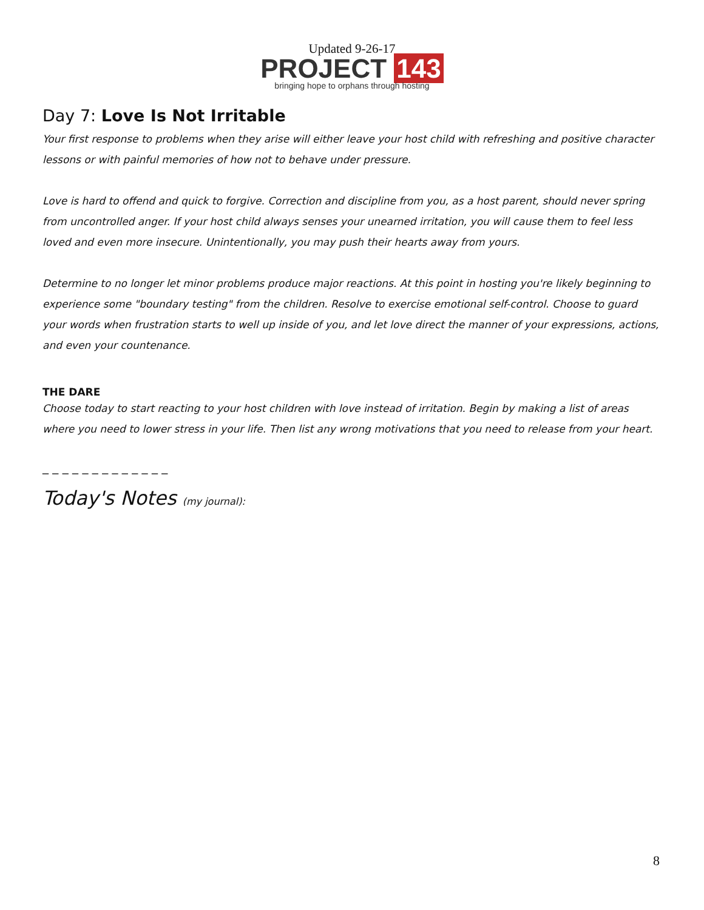Updated 9-26-17
PROJECT 143
bringing hope to orphans through hosting
Day 7: Love Is Not Irritable
Your first response to problems when they arise will either leave your host child with refreshing and positive character lessons or with painful memories of how not to behave under pressure.
Love is hard to offend and quick to forgive. Correction and discipline from you, as a host parent, should never spring from uncontrolled anger. If your host child always senses your unearned irritation, you will cause them to feel less loved and even more insecure. Unintentionally, you may push their hearts away from yours.
Determine to no longer let minor problems produce major reactions. At this point in hosting you're likely beginning to experience some "boundary testing" from the children. Resolve to exercise emotional self-control. Choose to guard your words when frustration starts to well up inside of you, and let love direct the manner of your expressions, actions, and even your countenance.
THE DARE
Choose today to start reacting to your host children with love instead of irritation. Begin by making a list of areas where you need to lower stress in your life. Then list any wrong motivations that you need to release from your heart.
_ _ _ _ _ _ _ _ _ _ _ _ _
Today's Notes (my journal):
8